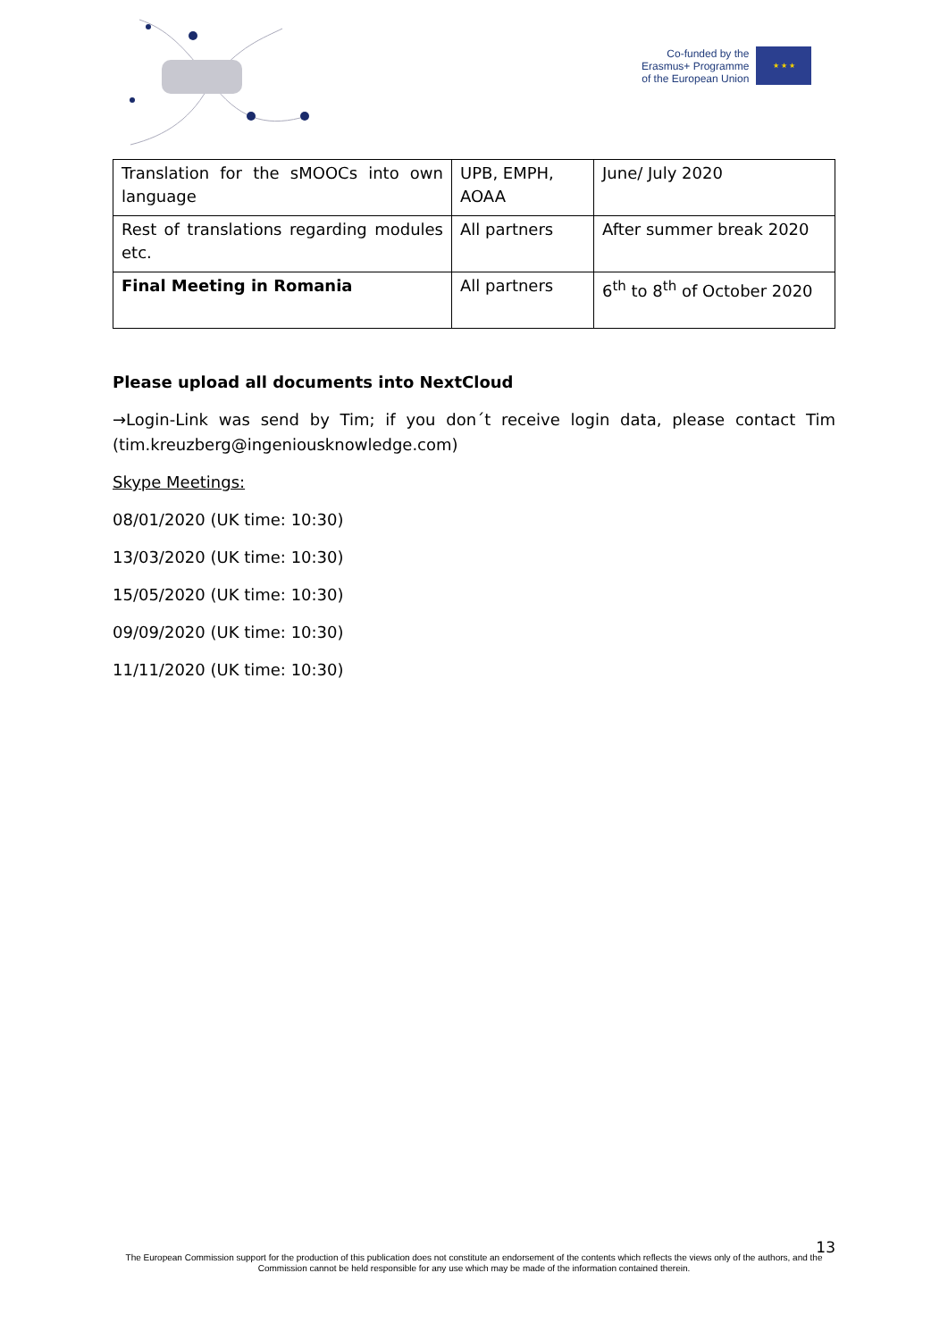Co-funded by the
Erasmus+ Programme
of the European Union
★ ★ ★
| Translation for the sMOOCs into own language | UPB, EMPH, AOAA | June/ July 2020 |
| Rest of translations regarding modules etc. | All partners | After summer break 2020 |
| Final Meeting in Romania | All partners | 6<sup>th</sup> to 8<sup>th</sup> of October 2020 |
Please upload all documents into NextCloud
→Login-Link was send by Tim; if you don´t receive login data, please contact Tim (tim.kreuzberg@ingeniousknowledge.com)
Skype Meetings:
08/01/2020 (UK time: 10:30)
13/03/2020 (UK time: 10:30)
15/05/2020 (UK time: 10:30)
09/09/2020 (UK time: 10:30)
11/11/2020 (UK time: 10:30)
13
The European Commission support for the production of this publication does not constitute an endorsement of the contents which reflects the views only of the authors, and the Commission cannot be held responsible for any use which may be made of the information contained therein.